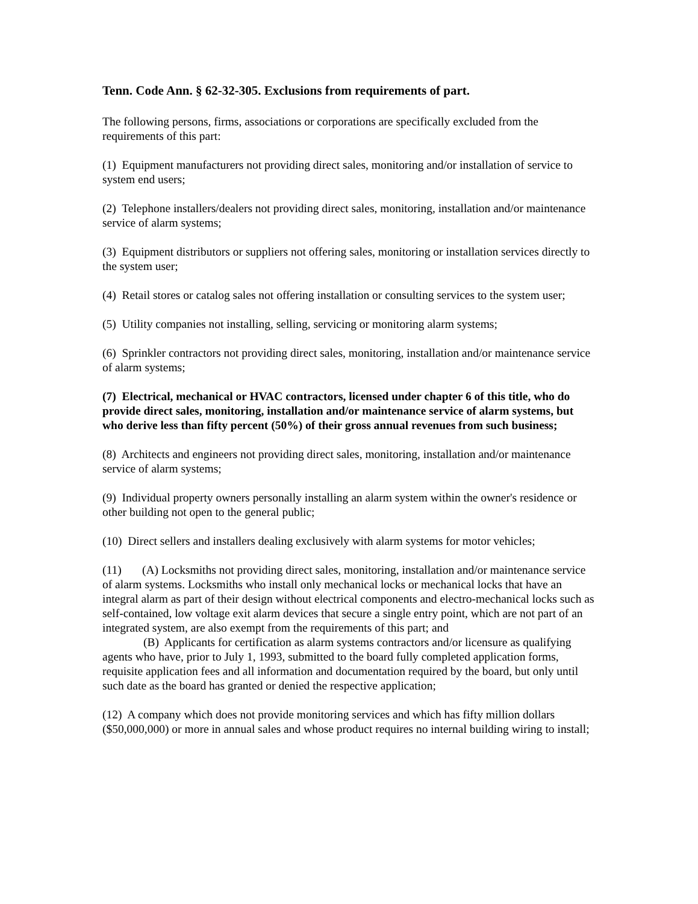Tenn. Code Ann. § 62-32-305. Exclusions from requirements of part.
The following persons, firms, associations or corporations are specifically excluded from the requirements of this part:
(1) Equipment manufacturers not providing direct sales, monitoring and/or installation of service to system end users;
(2) Telephone installers/dealers not providing direct sales, monitoring, installation and/or maintenance service of alarm systems;
(3) Equipment distributors or suppliers not offering sales, monitoring or installation services directly to the system user;
(4) Retail stores or catalog sales not offering installation or consulting services to the system user;
(5) Utility companies not installing, selling, servicing or monitoring alarm systems;
(6) Sprinkler contractors not providing direct sales, monitoring, installation and/or maintenance service of alarm systems;
(7) Electrical, mechanical or HVAC contractors, licensed under chapter 6 of this title, who do provide direct sales, monitoring, installation and/or maintenance service of alarm systems, but who derive less than fifty percent (50%) of their gross annual revenues from such business;
(8) Architects and engineers not providing direct sales, monitoring, installation and/or maintenance service of alarm systems;
(9) Individual property owners personally installing an alarm system within the owner's residence or other building not open to the general public;
(10) Direct sellers and installers dealing exclusively with alarm systems for motor vehicles;
(11) (A) Locksmiths not providing direct sales, monitoring, installation and/or maintenance service of alarm systems. Locksmiths who install only mechanical locks or mechanical locks that have an integral alarm as part of their design without electrical components and electro-mechanical locks such as self-contained, low voltage exit alarm devices that secure a single entry point, which are not part of an integrated system, are also exempt from the requirements of this part; and
(B) Applicants for certification as alarm systems contractors and/or licensure as qualifying agents who have, prior to July 1, 1993, submitted to the board fully completed application forms, requisite application fees and all information and documentation required by the board, but only until such date as the board has granted or denied the respective application;
(12) A company which does not provide monitoring services and which has fifty million dollars ($50,000,000) or more in annual sales and whose product requires no internal building wiring to install;